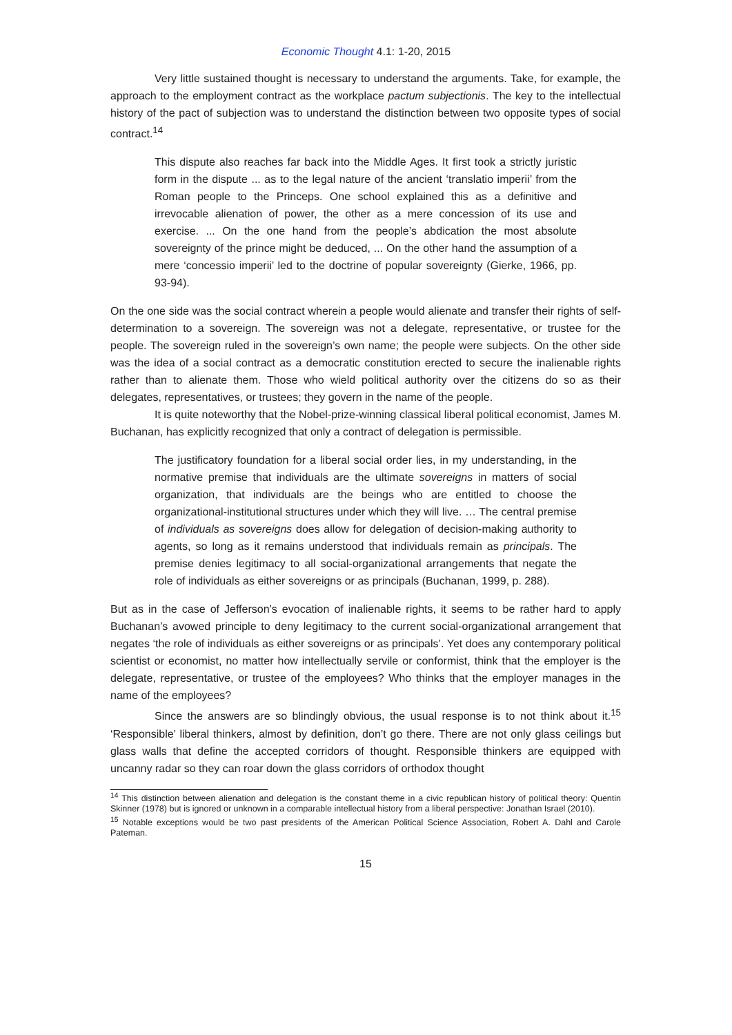Economic Thought 4.1: 1-20, 2015
Very little sustained thought is necessary to understand the arguments. Take, for example, the approach to the employment contract as the workplace pactum subjectionis. The key to the intellectual history of the pact of subjection was to understand the distinction between two opposite types of social contract.<sup>14</sup>
This dispute also reaches far back into the Middle Ages. It first took a strictly juristic form in the dispute ... as to the legal nature of the ancient ‘translatio imperii’ from the Roman people to the Princeps. One school explained this as a definitive and irrevocable alienation of power, the other as a mere concession of its use and exercise. ... On the one hand from the people’s abdication the most absolute sovereignty of the prince might be deduced, ... On the other hand the assumption of a mere ‘concessio imperii’ led to the doctrine of popular sovereignty (Gierke, 1966, pp. 93-94).
On the one side was the social contract wherein a people would alienate and transfer their rights of self-determination to a sovereign. The sovereign was not a delegate, representative, or trustee for the people. The sovereign ruled in the sovereign’s own name; the people were subjects. On the other side was the idea of a social contract as a democratic constitution erected to secure the inalienable rights rather than to alienate them. Those who wield political authority over the citizens do so as their delegates, representatives, or trustees; they govern in the name of the people.
It is quite noteworthy that the Nobel-prize-winning classical liberal political economist, James M. Buchanan, has explicitly recognized that only a contract of delegation is permissible.
The justificatory foundation for a liberal social order lies, in my understanding, in the normative premise that individuals are the ultimate sovereigns in matters of social organization, that individuals are the beings who are entitled to choose the organizational-institutional structures under which they will live. … The central premise of individuals as sovereigns does allow for delegation of decision-making authority to agents, so long as it remains understood that individuals remain as principals. The premise denies legitimacy to all social-organizational arrangements that negate the role of individuals as either sovereigns or as principals (Buchanan, 1999, p. 288).
But as in the case of Jefferson’s evocation of inalienable rights, it seems to be rather hard to apply Buchanan’s avowed principle to deny legitimacy to the current social-organizational arrangement that negates ‘the role of individuals as either sovereigns or as principals’. Yet does any contemporary political scientist or economist, no matter how intellectually servile or conformist, think that the employer is the delegate, representative, or trustee of the employees? Who thinks that the employer manages in the name of the employees?
Since the answers are so blindingly obvious, the usual response is to not think about it.<sup>15</sup> ‘Responsible’ liberal thinkers, almost by definition, don’t go there. There are not only glass ceilings but glass walls that define the accepted corridors of thought. Responsible thinkers are equipped with uncanny radar so they can roar down the glass corridors of orthodox thought
<sup>14</sup> This distinction between alienation and delegation is the constant theme in a civic republican history of political theory: Quentin Skinner (1978) but is ignored or unknown in a comparable intellectual history from a liberal perspective: Jonathan Israel (2010).
<sup>15</sup> Notable exceptions would be two past presidents of the American Political Science Association, Robert A. Dahl and Carole Pateman.
15